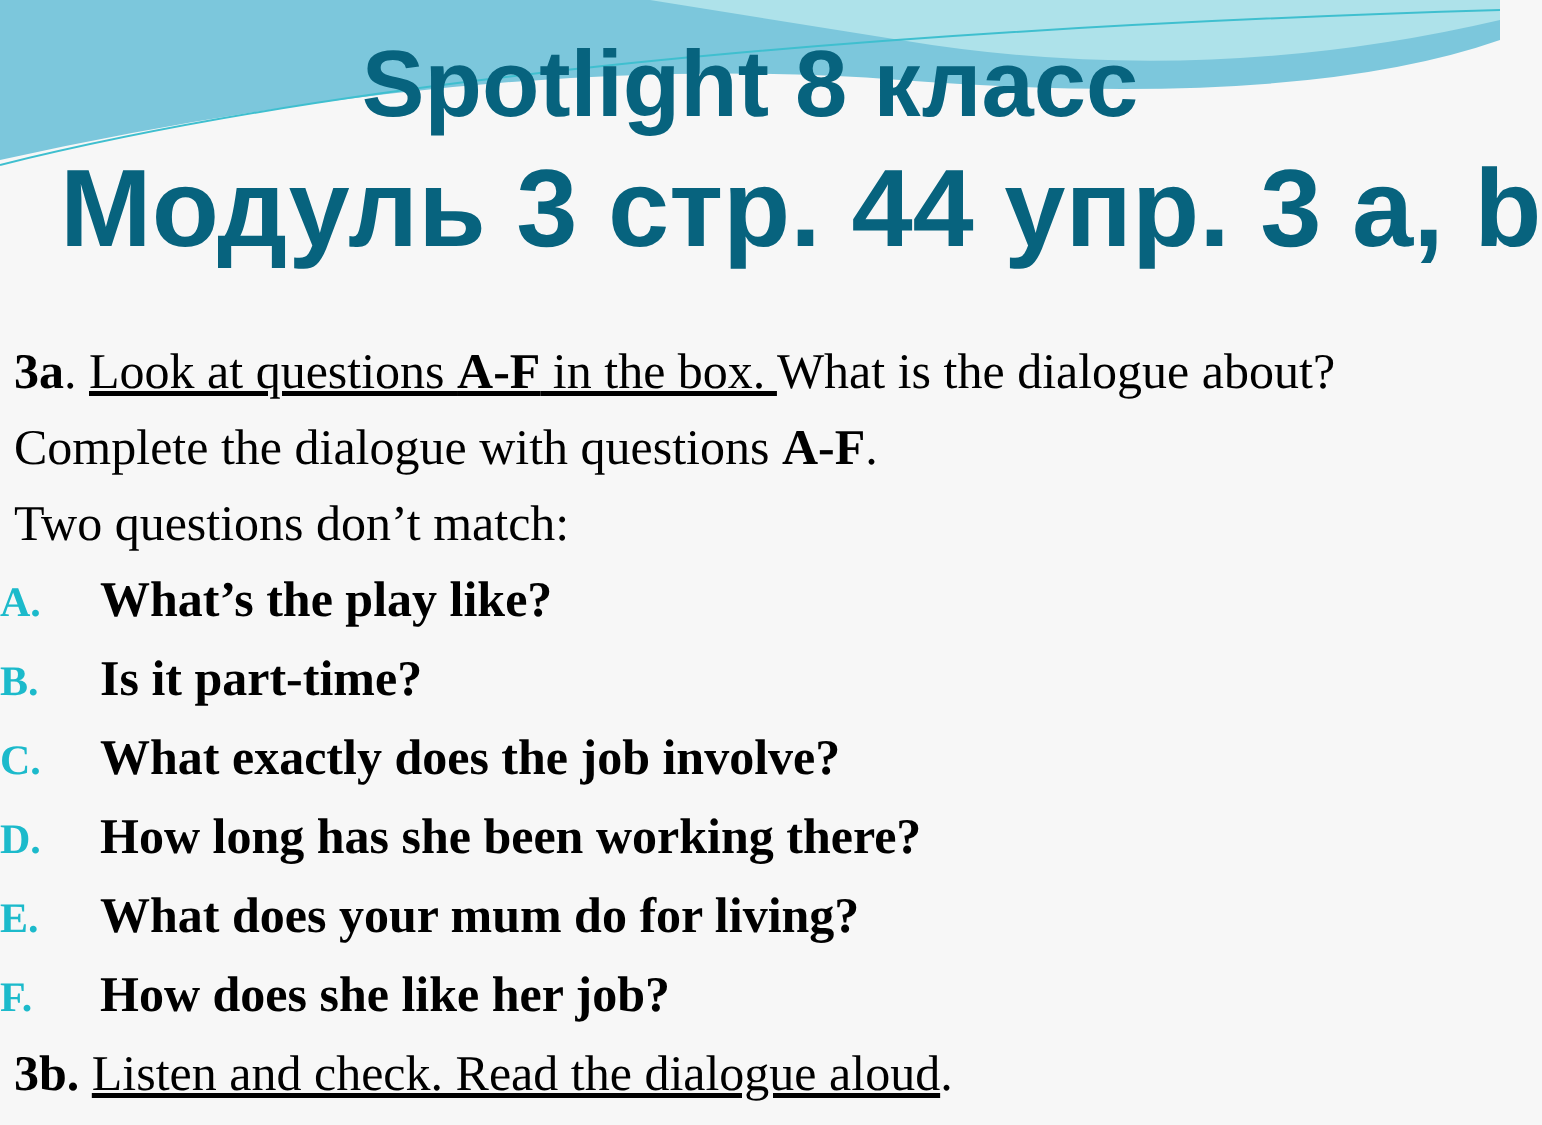Spotlight 8 класс
Модуль 3 стр. 44 упр. 3 a, b
3a. Look at questions A-F in the box. What is the dialogue about? Complete the dialogue with questions A-F.
Two questions don’t match:
A. What’s the play like?
B. Is it part-time?
C. What exactly does the job involve?
D. How long has she been working there?
E. What does your mum do for living?
F. How does she like her job?
3b. Listen and check. Read the dialogue aloud.